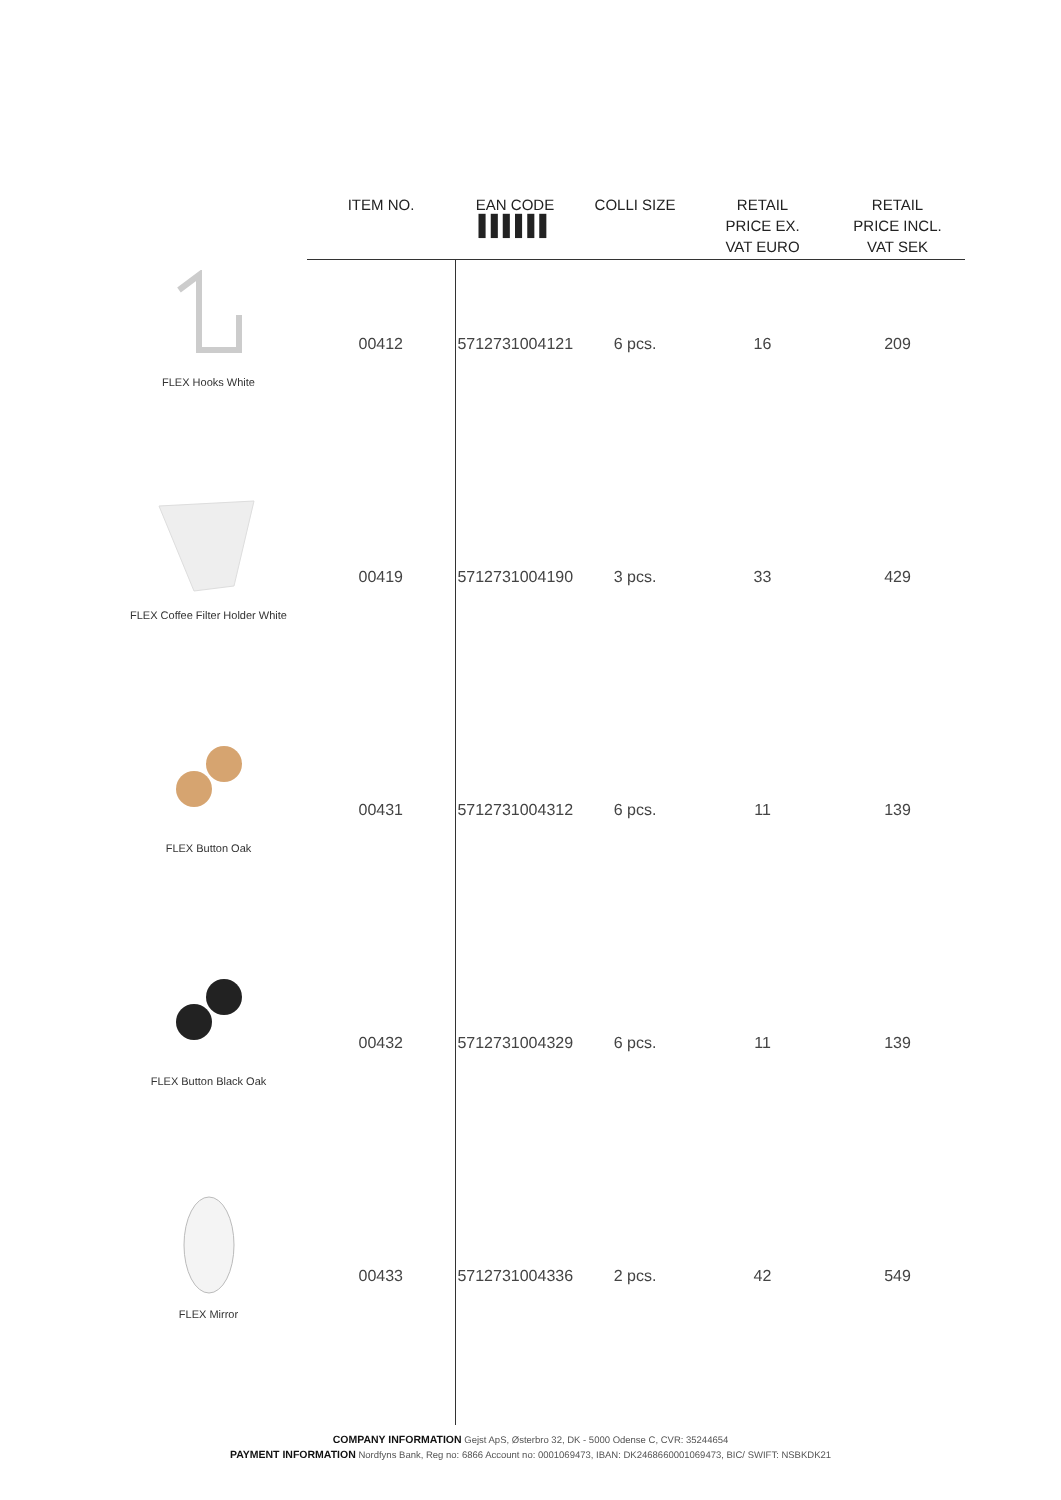| | ITEM NO. | EAN CODE ▌▌▌▌▌▌ | COLLI SIZE | RETAIL PRICE EX. VAT EURO | RETAIL PRICE INCL. VAT SEK |
| --- | --- | --- | --- | --- | --- |
| FLEX Hooks White | 00412 | 5712731004121 | 6 pcs. | 16 | 209 |
| FLEX Coffee Filter Holder White | 00419 | 5712731004190 | 3 pcs. | 33 | 429 |
| FLEX Button Oak | 00431 | 5712731004312 | 6 pcs. | 11 | 139 |
| FLEX Button Black Oak | 00432 | 5712731004329 | 6 pcs. | 11 | 139 |
| FLEX Mirror | 00433 | 5712731004336 | 2 pcs. | 42 | 549 |
COMPANY INFORMATION Gejst ApS, Østerbro 32, DK - 5000 Odense C, CVR: 35244654
PAYMENT INFORMATION Nordfyns Bank, Reg no: 6866 Account no: 0001069473, IBAN: DK2468660001069473, BIC/ SWIFT: NSBKDK21